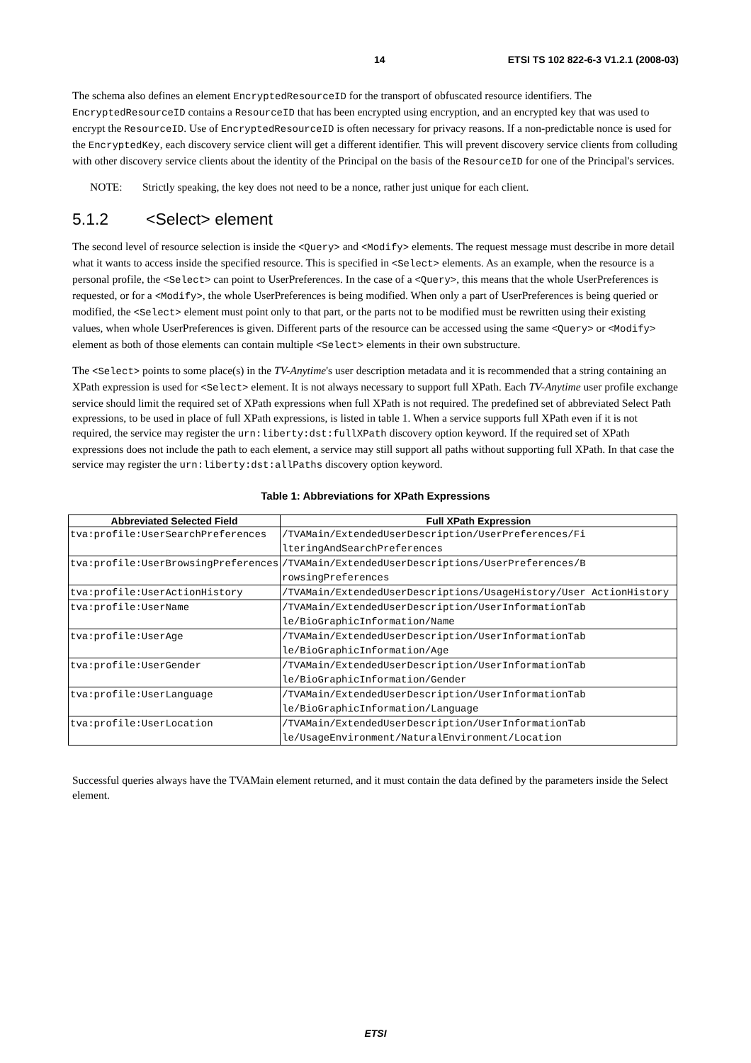14 ETSI TS 102 822-6-3 V1.2.1 (2008-03)
The schema also defines an element EncryptedResourceID for the transport of obfuscated resource identifiers. The EncryptedResourceID contains a ResourceID that has been encrypted using encryption, and an encrypted key that was used to encrypt the ResourceID. Use of EncryptedResourceID is often necessary for privacy reasons. If a non-predictable nonce is used for the EncryptedKey, each discovery service client will get a different identifier. This will prevent discovery service clients from colluding with other discovery service clients about the identity of the Principal on the basis of the ResourceID for one of the Principal's services.
NOTE: Strictly speaking, the key does not need to be a nonce, rather just unique for each client.
5.1.2 <Select> element
The second level of resource selection is inside the <Query> and <Modify> elements. The request message must describe in more detail what it wants to access inside the specified resource. This is specified in <Select> elements. As an example, when the resource is a personal profile, the <Select> can point to UserPreferences. In the case of a <Query>, this means that the whole UserPreferences is requested, or for a <Modify>, the whole UserPreferences is being modified. When only a part of UserPreferences is being queried or modified, the <Select> element must point only to that part, or the parts not to be modified must be rewritten using their existing values, when whole UserPreferences is given. Different parts of the resource can be accessed using the same <Query> or <Modify> element as both of those elements can contain multiple <Select> elements in their own substructure.
The <Select> points to some place(s) in the TV-Anytime's user description metadata and it is recommended that a string containing an XPath expression is used for <Select> element. It is not always necessary to support full XPath. Each TV-Anytime user profile exchange service should limit the required set of XPath expressions when full XPath is not required. The predefined set of abbreviated Select Path expressions, to be used in place of full XPath expressions, is listed in table 1. When a service supports full XPath even if it is not required, the service may register the urn:liberty:dst:fullXPath discovery option keyword. If the required set of XPath expressions does not include the path to each element, a service may still support all paths without supporting full XPath. In that case the service may register the urn:liberty:dst:allPaths discovery option keyword.
Table 1: Abbreviations for XPath Expressions
| Abbreviated Selected Field | Full XPath Expression |
| --- | --- |
| tva:profile:UserSearchPreferences | /TVAMain/ExtendedUserDescription/UserPreferences/Fi lteringAndSearchPreferences |
| tva:profile:UserBrowsingPreferences | /TVAMain/ExtendedUserDescriptions/UserPreferences/B rowsingPreferences |
| tva:profile:UserActionHistory | /TVAMain/ExtendedUserDescriptions/UsageHistory/User ActionHistory |
| tva:profile:UserName | /TVAMain/ExtendedUserDescription/UserInformationTab le/BioGraphicInformation/Name |
| tva:profile:UserAge | /TVAMain/ExtendedUserDescription/UserInformationTab le/BioGraphicInformation/Age |
| tva:profile:UserGender | /TVAMain/ExtendedUserDescription/UserInformationTab le/BioGraphicInformation/Gender |
| tva:profile:UserLanguage | /TVAMain/ExtendedUserDescription/UserInformationTab le/BioGraphicInformation/Language |
| tva:profile:UserLocation | /TVAMain/ExtendedUserDescription/UserInformationTab le/UsageEnvironment/NaturalEnvironment/Location |
Successful queries always have the TVAMain element returned, and it must contain the data defined by the parameters inside the Select element.
ETSI